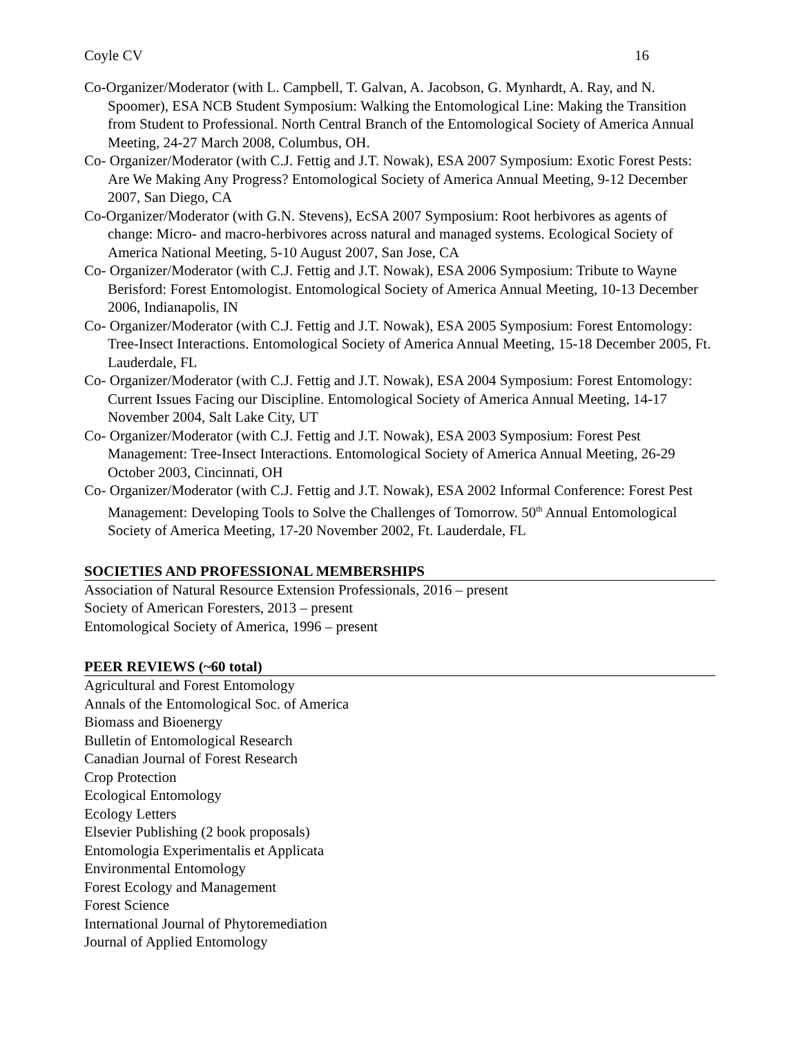Coyle CV 16
Co-Organizer/Moderator (with L. Campbell, T. Galvan, A. Jacobson, G. Mynhardt, A. Ray, and N. Spoomer), ESA NCB Student Symposium: Walking the Entomological Line: Making the Transition from Student to Professional. North Central Branch of the Entomological Society of America Annual Meeting, 24-27 March 2008, Columbus, OH.
Co- Organizer/Moderator (with C.J. Fettig and J.T. Nowak), ESA 2007 Symposium: Exotic Forest Pests: Are We Making Any Progress? Entomological Society of America Annual Meeting, 9-12 December 2007, San Diego, CA
Co-Organizer/Moderator (with G.N. Stevens), EcSA 2007 Symposium: Root herbivores as agents of change: Micro- and macro-herbivores across natural and managed systems. Ecological Society of America National Meeting, 5-10 August 2007, San Jose, CA
Co- Organizer/Moderator (with C.J. Fettig and J.T. Nowak), ESA 2006 Symposium: Tribute to Wayne Berisford: Forest Entomologist. Entomological Society of America Annual Meeting, 10-13 December 2006, Indianapolis, IN
Co- Organizer/Moderator (with C.J. Fettig and J.T. Nowak), ESA 2005 Symposium: Forest Entomology: Tree-Insect Interactions. Entomological Society of America Annual Meeting, 15-18 December 2005, Ft. Lauderdale, FL
Co- Organizer/Moderator (with C.J. Fettig and J.T. Nowak), ESA 2004 Symposium: Forest Entomology: Current Issues Facing our Discipline. Entomological Society of America Annual Meeting, 14-17 November 2004, Salt Lake City, UT
Co- Organizer/Moderator (with C.J. Fettig and J.T. Nowak), ESA 2003 Symposium: Forest Pest Management: Tree-Insect Interactions. Entomological Society of America Annual Meeting, 26-29 October 2003, Cincinnati, OH
Co- Organizer/Moderator (with C.J. Fettig and J.T. Nowak), ESA 2002 Informal Conference: Forest Pest Management: Developing Tools to Solve the Challenges of Tomorrow. 50<sup>th</sup> Annual Entomological Society of America Meeting, 17-20 November 2002, Ft. Lauderdale, FL
SOCIETIES AND PROFESSIONAL MEMBERSHIPS
Association of Natural Resource Extension Professionals, 2016 – present
Society of American Foresters, 2013 – present
Entomological Society of America, 1996 – present
PEER REVIEWS (~60 total)
Agricultural and Forest Entomology
Annals of the Entomological Soc. of America
Biomass and Bioenergy
Bulletin of Entomological Research
Canadian Journal of Forest Research
Crop Protection
Ecological Entomology
Ecology Letters
Elsevier Publishing (2 book proposals)
Entomologia Experimentalis et Applicata
Environmental Entomology
Forest Ecology and Management
Forest Science
International Journal of Phytoremediation
Journal of Applied Entomology